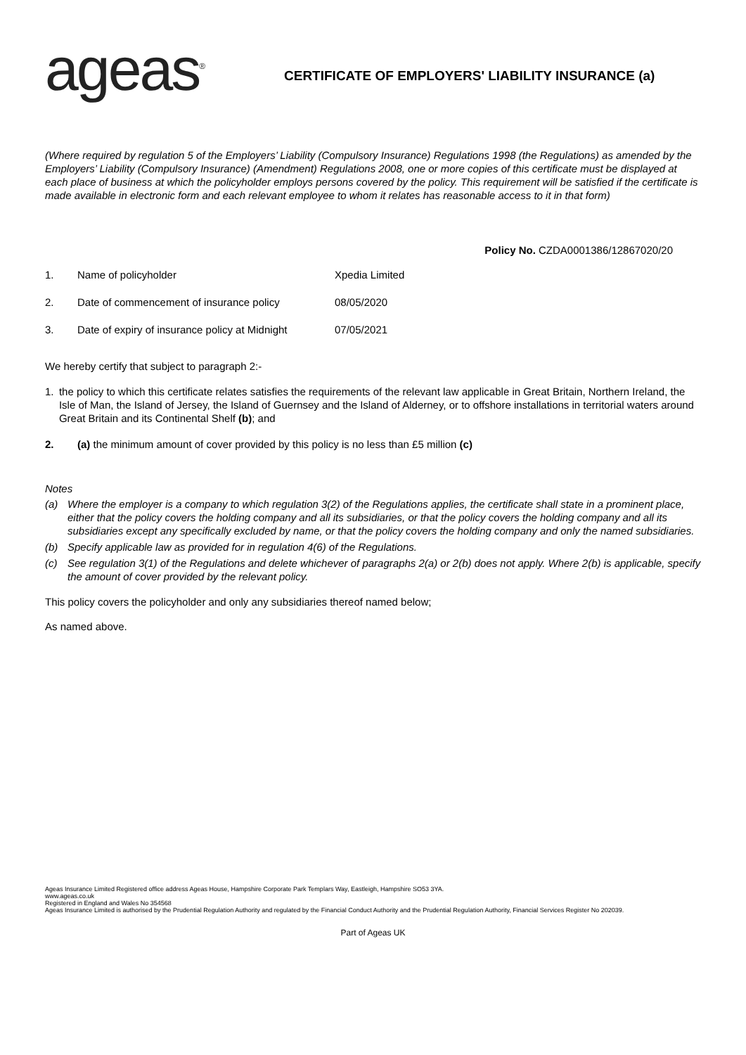ageas<sup>®</sup>
CERTIFICATE OF EMPLOYERS' LIABILITY INSURANCE (a)
(Where required by regulation 5 of the Employers’ Liability (Compulsory Insurance) Regulations 1998 (the Regulations) as amended by the Employers’ Liability (Compulsory Insurance) (Amendment) Regulations 2008, one or more copies of this certificate must be displayed at each place of business at which the policyholder employs persons covered by the policy. This requirement will be satisfied if the certificate is made available in electronic form and each relevant employee to whom it relates has reasonable access to it in that form)
Policy No. CZDA0001386/12867020/20
1. Name of policyholder Xpedia Limited
2. Date of commencement of insurance policy 08/05/2020
3. Date of expiry of insurance policy at Midnight 07/05/2021
We hereby certify that subject to paragraph 2:-
1. the policy to which this certificate relates satisfies the requirements of the relevant law applicable in Great Britain, Northern Ireland, the Isle of Man, the Island of Jersey, the Island of Guernsey and the Island of Alderney, or to offshore installations in territorial waters around Great Britain and its Continental Shelf (b); and
2. (a) the minimum amount of cover provided by this policy is no less than £5 million (c)
Notes
(a) Where the employer is a company to which regulation 3(2) of the Regulations applies, the certificate shall state in a prominent place, either that the policy covers the holding company and all its subsidiaries, or that the policy covers the holding company and all its subsidiaries except any specifically excluded by name, or that the policy covers the holding company and only the named subsidiaries.
(b) Specify applicable law as provided for in regulation 4(6) of the Regulations.
(c) See regulation 3(1) of the Regulations and delete whichever of paragraphs 2(a) or 2(b) does not apply. Where 2(b) is applicable, specify the amount of cover provided by the relevant policy.
This policy covers the policyholder and only any subsidiaries thereof named below;
As named above.
Ageas Insurance Limited Registered office address Ageas House, Hampshire Corporate Park Templars Way, Eastleigh, Hampshire SO53 3YA.
www.ageas.co.uk
Registered in England and Wales No 354568
Ageas Insurance Limited is authorised by the Prudential Regulation Authority and regulated by the Financial Conduct Authority and the Prudential Regulation Authority, Financial Services Register No 202039.
Part of Ageas UK